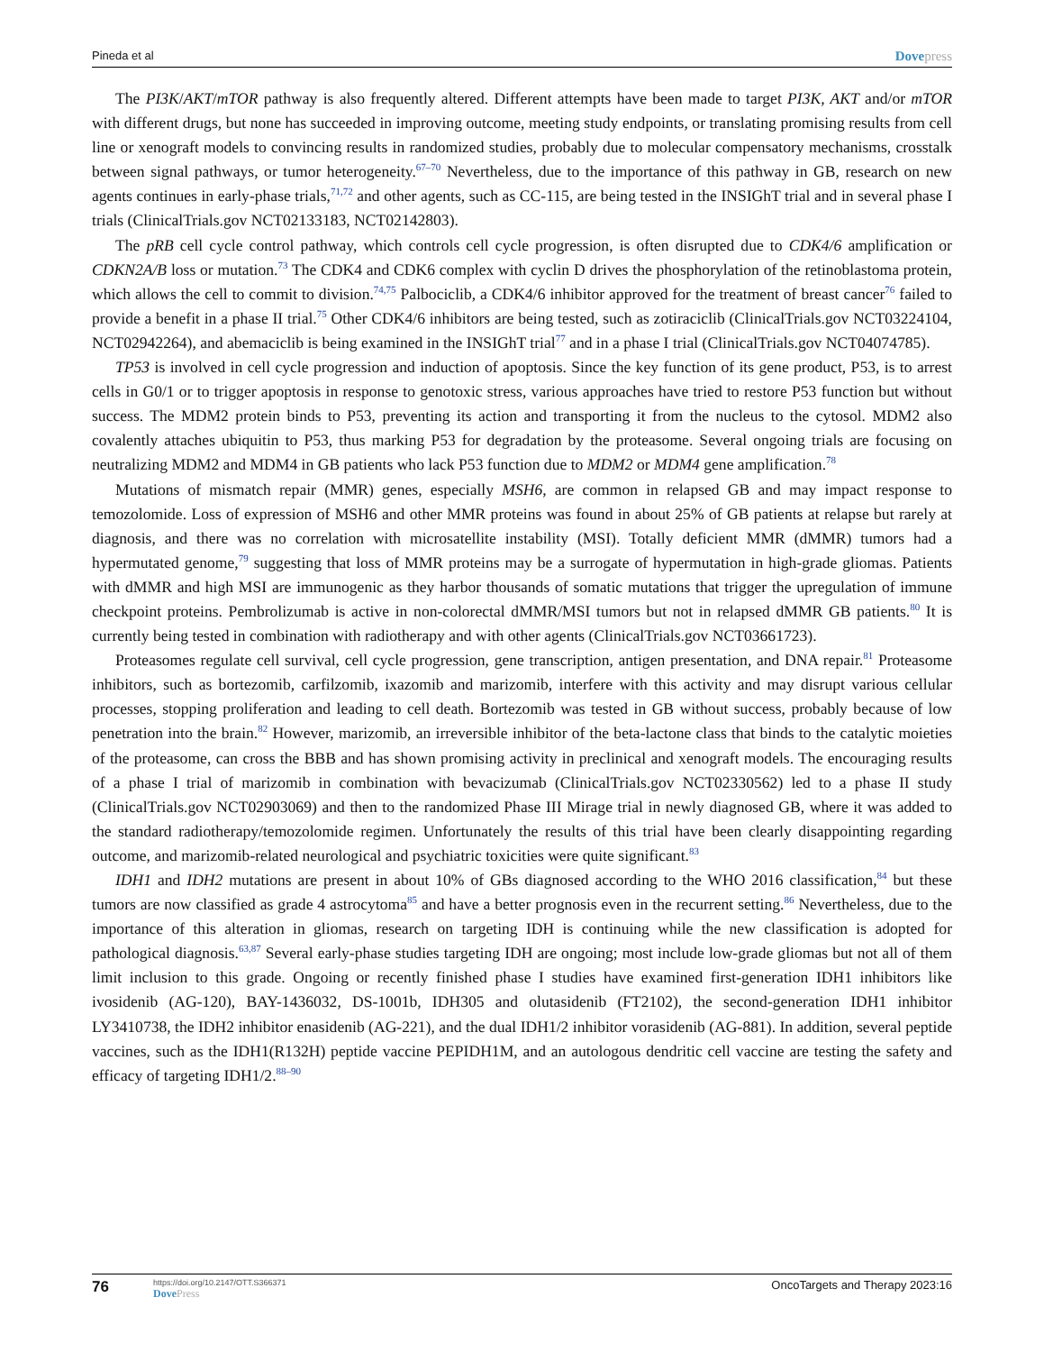Pineda et al
Dovepress
The PI3K/AKT/mTOR pathway is also frequently altered. Different attempts have been made to target PI3K, AKT and/or mTOR with different drugs, but none has succeeded in improving outcome, meeting study endpoints, or translating promising results from cell line or xenograft models to convincing results in randomized studies, probably due to molecular compensatory mechanisms, crosstalk between signal pathways, or tumor heterogeneity.<sup>67–70</sup> Nevertheless, due to the importance of this pathway in GB, research on new agents continues in early-phase trials,<sup>71,72</sup> and other agents, such as CC-115, are being tested in the INSIGhT trial and in several phase I trials (ClinicalTrials.gov NCT02133183, NCT02142803).
The pRB cell cycle control pathway, which controls cell cycle progression, is often disrupted due to CDK4/6 amplification or CDKN2A/B loss or mutation.<sup>73</sup> The CDK4 and CDK6 complex with cyclin D drives the phosphorylation of the retinoblastoma protein, which allows the cell to commit to division.<sup>74,75</sup> Palbociclib, a CDK4/6 inhibitor approved for the treatment of breast cancer<sup>76</sup> failed to provide a benefit in a phase II trial.<sup>75</sup> Other CDK4/6 inhibitors are being tested, such as zotiraciclib (ClinicalTrials.gov NCT03224104, NCT02942264), and abemaciclib is being examined in the INSIGhT trial<sup>77</sup> and in a phase I trial (ClinicalTrials.gov NCT04074785).
TP53 is involved in cell cycle progression and induction of apoptosis. Since the key function of its gene product, P53, is to arrest cells in G0/1 or to trigger apoptosis in response to genotoxic stress, various approaches have tried to restore P53 function but without success. The MDM2 protein binds to P53, preventing its action and transporting it from the nucleus to the cytosol. MDM2 also covalently attaches ubiquitin to P53, thus marking P53 for degradation by the proteasome. Several ongoing trials are focusing on neutralizing MDM2 and MDM4 in GB patients who lack P53 function due to MDM2 or MDM4 gene amplification.<sup>78</sup>
Mutations of mismatch repair (MMR) genes, especially MSH6, are common in relapsed GB and may impact response to temozolomide. Loss of expression of MSH6 and other MMR proteins was found in about 25% of GB patients at relapse but rarely at diagnosis, and there was no correlation with microsatellite instability (MSI). Totally deficient MMR (dMMR) tumors had a hypermutated genome,<sup>79</sup> suggesting that loss of MMR proteins may be a surrogate of hypermutation in high-grade gliomas. Patients with dMMR and high MSI are immunogenic as they harbor thousands of somatic mutations that trigger the upregulation of immune checkpoint proteins. Pembrolizumab is active in non-colorectal dMMR/MSI tumors but not in relapsed dMMR GB patients.<sup>80</sup> It is currently being tested in combination with radiotherapy and with other agents (ClinicalTrials.gov NCT03661723).
Proteasomes regulate cell survival, cell cycle progression, gene transcription, antigen presentation, and DNA repair.<sup>81</sup> Proteasome inhibitors, such as bortezomib, carfilzomib, ixazomib and marizomib, interfere with this activity and may disrupt various cellular processes, stopping proliferation and leading to cell death. Bortezomib was tested in GB without success, probably because of low penetration into the brain.<sup>82</sup> However, marizomib, an irreversible inhibitor of the beta-lactone class that binds to the catalytic moieties of the proteasome, can cross the BBB and has shown promising activity in preclinical and xenograft models. The encouraging results of a phase I trial of marizomib in combination with bevacizumab (ClinicalTrials.gov NCT02330562) led to a phase II study (ClinicalTrials.gov NCT02903069) and then to the randomized Phase III Mirage trial in newly diagnosed GB, where it was added to the standard radiotherapy/temozolomide regimen. Unfortunately the results of this trial have been clearly disappointing regarding outcome, and marizomib-related neurological and psychiatric toxicities were quite significant.<sup>83</sup>
IDH1 and IDH2 mutations are present in about 10% of GBs diagnosed according to the WHO 2016 classification,<sup>84</sup> but these tumors are now classified as grade 4 astrocytoma<sup>85</sup> and have a better prognosis even in the recurrent setting.<sup>86</sup> Nevertheless, due to the importance of this alteration in gliomas, research on targeting IDH is continuing while the new classification is adopted for pathological diagnosis.<sup>63,87</sup> Several early-phase studies targeting IDH are ongoing; most include low-grade gliomas but not all of them limit inclusion to this grade. Ongoing or recently finished phase I studies have examined first-generation IDH1 inhibitors like ivosidenib (AG-120), BAY-1436032, DS-1001b, IDH305 and olutasidenib (FT2102), the second-generation IDH1 inhibitor LY3410738, the IDH2 inhibitor enasidenib (AG-221), and the dual IDH1/2 inhibitor vorasidenib (AG-881). In addition, several peptide vaccines, such as the IDH1(R132H) peptide vaccine PEPIDH1M, and an autologous dendritic cell vaccine are testing the safety and efficacy of targeting IDH1/2.<sup>88–90</sup>
76
https://doi.org/10.2147/OTT.S366371
DovePress
OncoTargets and Therapy 2023:16